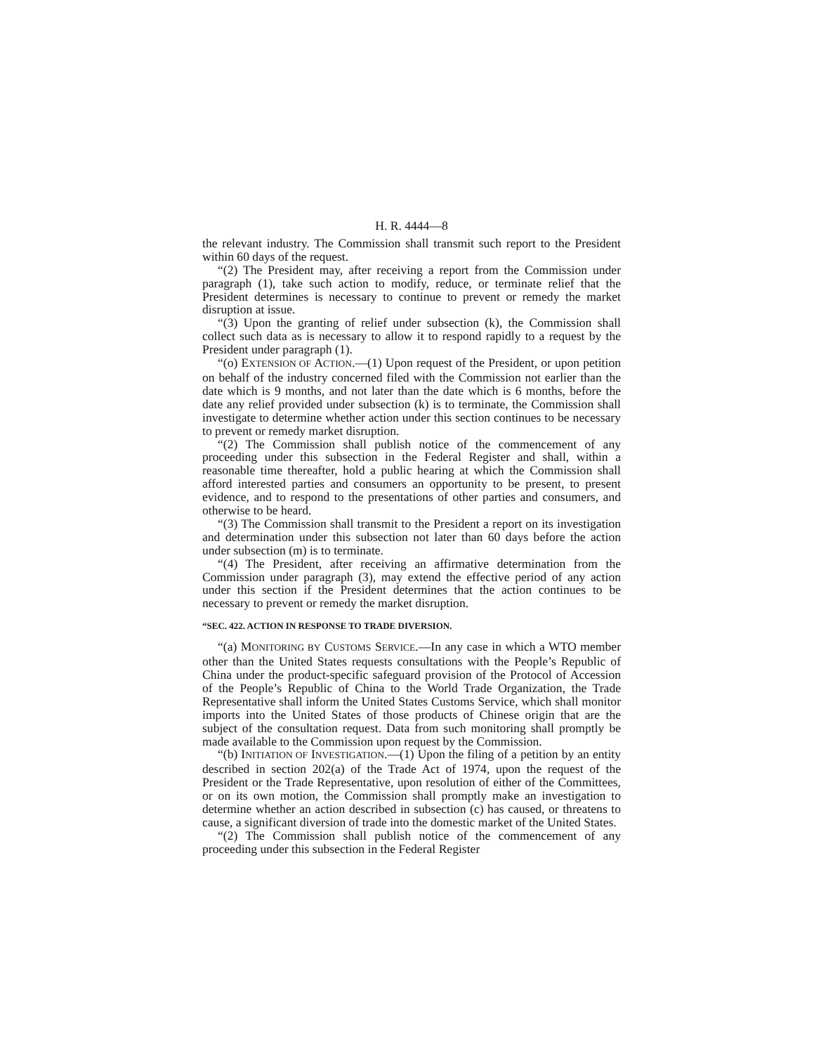H. R. 4444—8
the relevant industry. The Commission shall transmit such report to the President within 60 days of the request.
“(2) The President may, after receiving a report from the Commission under paragraph (1), take such action to modify, reduce, or terminate relief that the President determines is necessary to continue to prevent or remedy the market disruption at issue.
“(3) Upon the granting of relief under subsection (k), the Commission shall collect such data as is necessary to allow it to respond rapidly to a request by the President under paragraph (1).
“(o) EXTENSION OF ACTION.—(1) Upon request of the President, or upon petition on behalf of the industry concerned filed with the Commission not earlier than the date which is 9 months, and not later than the date which is 6 months, before the date any relief provided under subsection (k) is to terminate, the Commission shall investigate to determine whether action under this section continues to be necessary to prevent or remedy market disruption.
“(2) The Commission shall publish notice of the commencement of any proceeding under this subsection in the Federal Register and shall, within a reasonable time thereafter, hold a public hearing at which the Commission shall afford interested parties and consumers an opportunity to be present, to present evidence, and to respond to the presentations of other parties and consumers, and otherwise to be heard.
“(3) The Commission shall transmit to the President a report on its investigation and determination under this subsection not later than 60 days before the action under subsection (m) is to terminate.
“(4) The President, after receiving an affirmative determination from the Commission under paragraph (3), may extend the effective period of any action under this section if the President determines that the action continues to be necessary to prevent or remedy the market disruption.
“SEC. 422. ACTION IN RESPONSE TO TRADE DIVERSION.
“(a) MONITORING BY CUSTOMS SERVICE.—In any case in which a WTO member other than the United States requests consultations with the People’s Republic of China under the product-specific safeguard provision of the Protocol of Accession of the People’s Republic of China to the World Trade Organization, the Trade Representative shall inform the United States Customs Service, which shall monitor imports into the United States of those products of Chinese origin that are the subject of the consultation request. Data from such monitoring shall promptly be made available to the Commission upon request by the Commission.
“(b) INITIATION OF INVESTIGATION.—(1) Upon the filing of a petition by an entity described in section 202(a) of the Trade Act of 1974, upon the request of the President or the Trade Representative, upon resolution of either of the Committees, or on its own motion, the Commission shall promptly make an investigation to determine whether an action described in subsection (c) has caused, or threatens to cause, a significant diversion of trade into the domestic market of the United States.
“(2) The Commission shall publish notice of the commencement of any proceeding under this subsection in the Federal Register